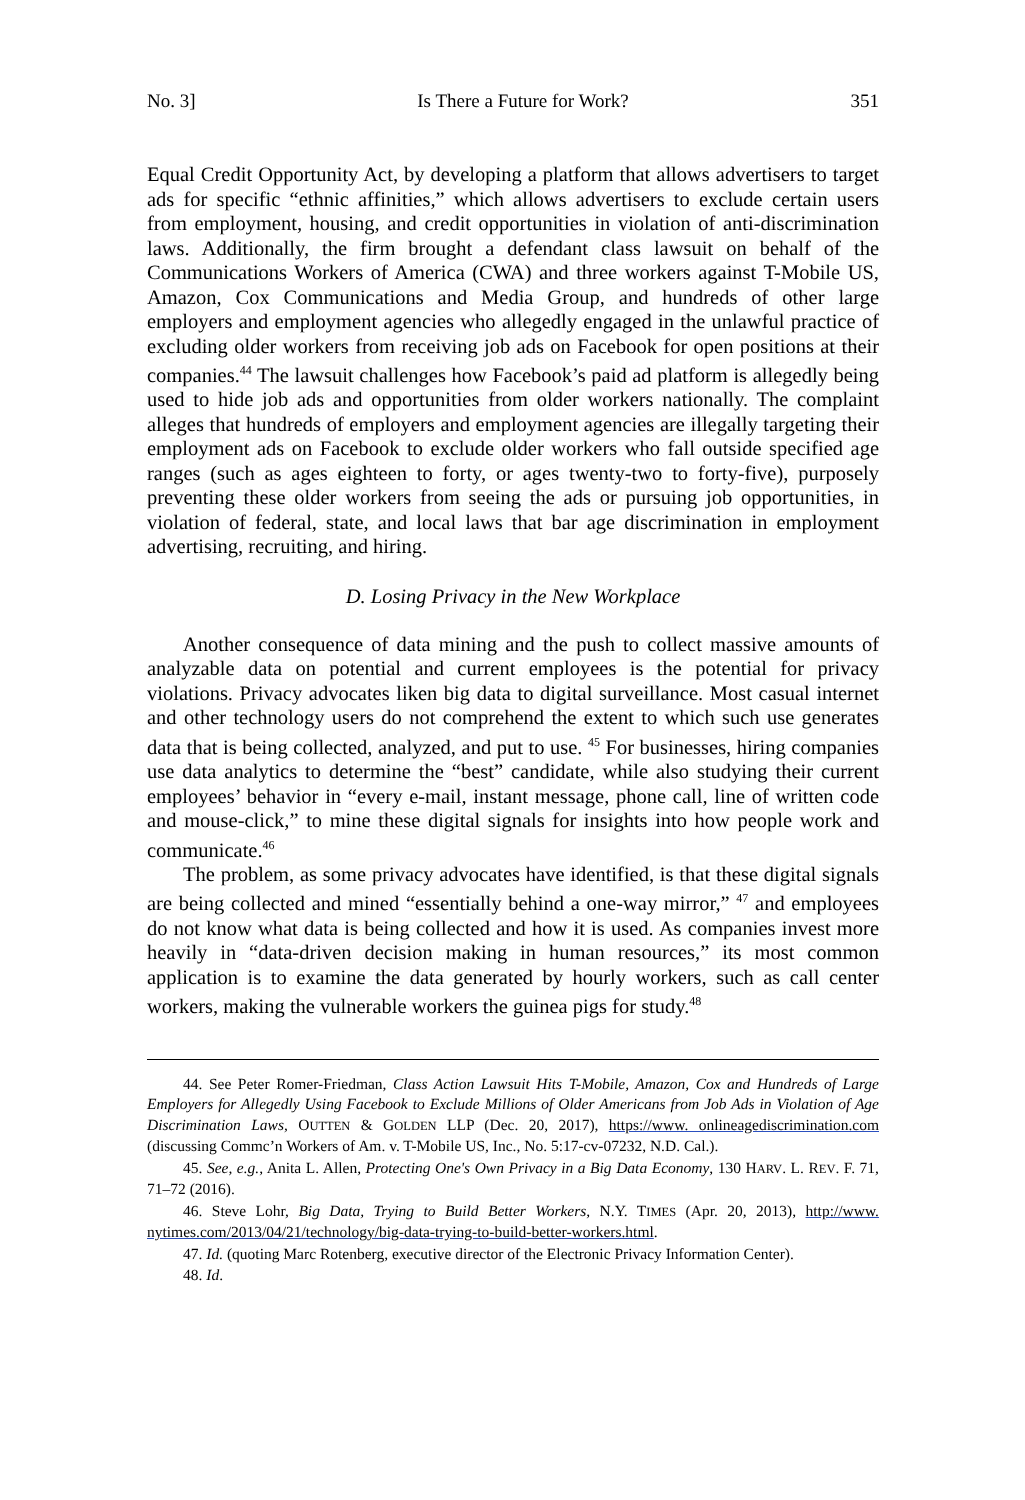No. 3] Is There a Future for Work? 351
Equal Credit Opportunity Act, by developing a platform that allows advertisers to target ads for specific “ethnic affinities,” which allows advertisers to exclude certain users from employment, housing, and credit opportunities in violation of anti-discrimination laws. Additionally, the firm brought a defendant class lawsuit on behalf of the Communications Workers of America (CWA) and three workers against T-Mobile US, Amazon, Cox Communications and Media Group, and hundreds of other large employers and employment agencies who allegedly engaged in the unlawful practice of excluding older workers from receiving job ads on Facebook for open positions at their companies.<sup>44</sup> The lawsuit challenges how Facebook’s paid ad platform is allegedly being used to hide job ads and opportunities from older workers nationally. The complaint alleges that hundreds of employers and employment agencies are illegally targeting their employment ads on Facebook to exclude older workers who fall outside specified age ranges (such as ages eighteen to forty, or ages twenty-two to forty-five), purposely preventing these older workers from seeing the ads or pursuing job opportunities, in violation of federal, state, and local laws that bar age discrimination in employment advertising, recruiting, and hiring.
D. Losing Privacy in the New Workplace
Another consequence of data mining and the push to collect massive amounts of analyzable data on potential and current employees is the potential for privacy violations. Privacy advocates liken big data to digital surveillance. Most casual internet and other technology users do not comprehend the extent to which such use generates data that is being collected, analyzed, and put to use. <sup>45</sup> For businesses, hiring companies use data analytics to determine the “best” candidate, while also studying their current employees’ behavior in “every e-mail, instant message, phone call, line of written code and mouse-click,” to mine these digital signals for insights into how people work and communicate.<sup>46</sup>
The problem, as some privacy advocates have identified, is that these digital signals are being collected and mined “essentially behind a one-way mirror,” <sup>47</sup> and employees do not know what data is being collected and how it is used. As companies invest more heavily in “data-driven decision making in human resources,” its most common application is to examine the data generated by hourly workers, such as call center workers, making the vulnerable workers the guinea pigs for study.<sup>48</sup>
44. See Peter Romer-Friedman, Class Action Lawsuit Hits T-Mobile, Amazon, Cox and Hundreds of Large Employers for Allegedly Using Facebook to Exclude Millions of Older Americans from Job Ads in Violation of Age Discrimination Laws, OUTTEN & GOLDEN LLP (Dec. 20, 2017), https://www. onlineagediscrimination.com (discussing Commc’n Workers of Am. v. T-Mobile US, Inc., No. 5:17-cv-07232, N.D. Cal.).
45. See, e.g., Anita L. Allen, Protecting One's Own Privacy in a Big Data Economy, 130 HARV. L. REV. F. 71, 71–72 (2016).
46. Steve Lohr, Big Data, Trying to Build Better Workers, N.Y. TIMES (Apr. 20, 2013), http://www. nytimes.com/2013/04/21/technology/big-data-trying-to-build-better-workers.html.
47. Id. (quoting Marc Rotenberg, executive director of the Electronic Privacy Information Center).
48. Id.